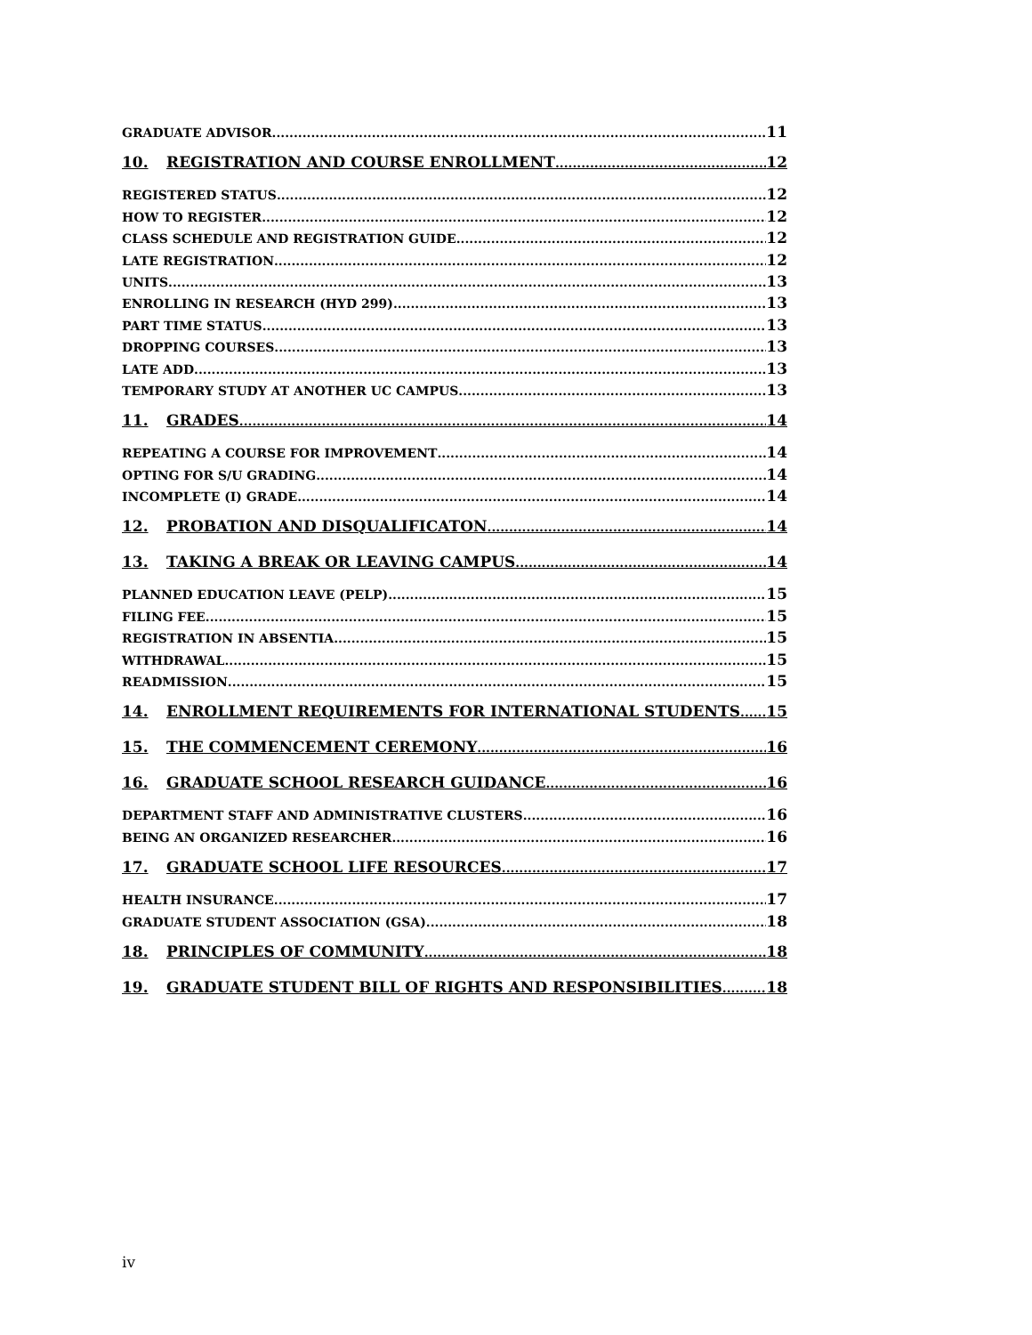GRADUATE ADVISOR 11
10. REGISTRATION AND COURSE ENROLLMENT 12
REGISTERED STATUS 12
HOW TO REGISTER 12
CLASS SCHEDULE AND REGISTRATION GUIDE 12
LATE REGISTRATION 12
UNITS 13
ENROLLING IN RESEARCH (HYD 299) 13
PART TIME STATUS 13
DROPPING COURSES 13
LATE ADD 13
TEMPORARY STUDY AT ANOTHER UC CAMPUS 13
11. GRADES 14
REPEATING A COURSE FOR IMPROVEMENT 14
OPTING FOR S/U GRADING 14
INCOMPLETE (I) GRADE 14
12. PROBATION AND DISQUALIFICATON 14
13. TAKING A BREAK OR LEAVING CAMPUS 14
PLANNED EDUCATION LEAVE (PELP) 15
FILING FEE 15
REGISTRATION IN ABSENTIA 15
WITHDRAWAL 15
READMISSION 15
14. ENROLLMENT REQUIREMENTS FOR INTERNATIONAL STUDENTS 15
15. THE COMMENCEMENT CEREMONY 16
16. GRADUATE SCHOOL RESEARCH GUIDANCE 16
DEPARTMENT STAFF AND ADMINISTRATIVE CLUSTERS 16
BEING AN ORGANIZED RESEARCHER 16
17. GRADUATE SCHOOL LIFE RESOURCES 17
HEALTH INSURANCE 17
GRADUATE STUDENT ASSOCIATION (GSA) 18
18. PRINCIPLES OF COMMUNITY 18
19. GRADUATE STUDENT BILL OF RIGHTS AND RESPONSIBILITIES 18
iv